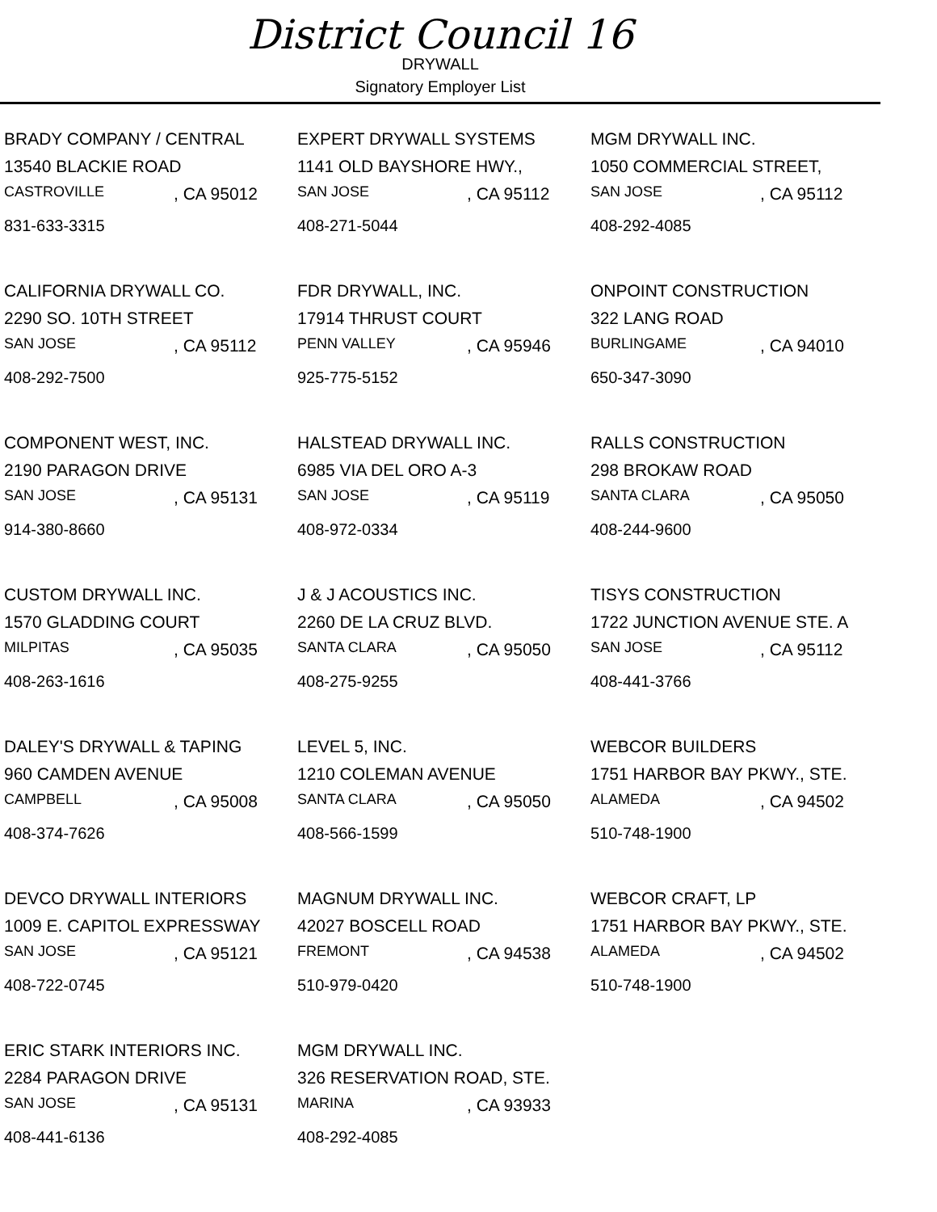District Council 16
DRYWALL
Signatory Employer List
BRADY COMPANY / CENTRAL
13540 BLACKIE ROAD
CASTROVILLE , CA 95012
831-633-3315
EXPERT DRYWALL SYSTEMS
1141 OLD BAYSHORE HWY.,
SAN JOSE , CA 95112
408-271-5044
MGM DRYWALL INC.
1050 COMMERCIAL STREET,
SAN JOSE , CA 95112
408-292-4085
CALIFORNIA DRYWALL CO.
2290 SO. 10TH STREET
SAN JOSE , CA 95112
408-292-7500
FDR DRYWALL, INC.
17914 THRUST COURT
PENN VALLEY , CA 95946
925-775-5152
ONPOINT CONSTRUCTION
322 LANG ROAD
BURLINGAME , CA 94010
650-347-3090
COMPONENT WEST, INC.
2190 PARAGON DRIVE
SAN JOSE , CA 95131
914-380-8660
HALSTEAD DRYWALL INC.
6985 VIA DEL ORO A-3
SAN JOSE , CA 95119
408-972-0334
RALLS CONSTRUCTION
298 BROKAW ROAD
SANTA CLARA , CA 95050
408-244-9600
CUSTOM DRYWALL INC.
1570 GLADDING COURT
MILPITAS , CA 95035
408-263-1616
J & J ACOUSTICS INC.
2260 DE LA CRUZ BLVD.
SANTA CLARA , CA 95050
408-275-9255
TISYS CONSTRUCTION
1722 JUNCTION AVENUE STE. A
SAN JOSE , CA 95112
408-441-3766
DALEY'S DRYWALL & TAPING
960 CAMDEN AVENUE
CAMPBELL , CA 95008
408-374-7626
LEVEL 5, INC.
1210 COLEMAN AVENUE
SANTA CLARA , CA 95050
408-566-1599
WEBCOR BUILDERS
1751 HARBOR BAY PKWY., STE.
ALAMEDA , CA 94502
510-748-1900
DEVCO DRYWALL INTERIORS
1009 E. CAPITOL EXPRESSWAY
SAN JOSE , CA 95121
408-722-0745
MAGNUM DRYWALL INC.
42027 BOSCELL ROAD
FREMONT , CA 94538
510-979-0420
WEBCOR CRAFT, LP
1751 HARBOR BAY PKWY., STE.
ALAMEDA , CA 94502
510-748-1900
ERIC STARK INTERIORS INC.
2284 PARAGON DRIVE
SAN JOSE , CA 95131
408-441-6136
MGM DRYWALL INC.
326 RESERVATION ROAD, STE.
MARINA , CA 93933
408-292-4085